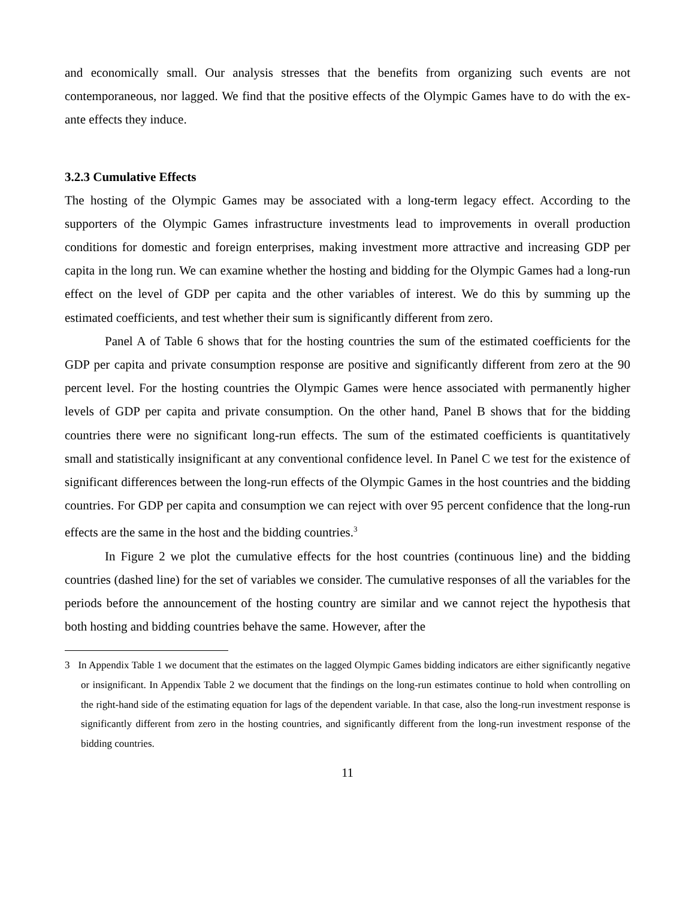and economically small. Our analysis stresses that the benefits from organizing such events are not contemporaneous, nor lagged. We find that the positive effects of the Olympic Games have to do with the ex-ante effects they induce.
3.2.3 Cumulative Effects
The hosting of the Olympic Games may be associated with a long-term legacy effect. According to the supporters of the Olympic Games infrastructure investments lead to improvements in overall production conditions for domestic and foreign enterprises, making investment more attractive and increasing GDP per capita in the long run. We can examine whether the hosting and bidding for the Olympic Games had a long-run effect on the level of GDP per capita and the other variables of interest. We do this by summing up the estimated coefficients, and test whether their sum is significantly different from zero.
Panel A of Table 6 shows that for the hosting countries the sum of the estimated coefficients for the GDP per capita and private consumption response are positive and significantly different from zero at the 90 percent level. For the hosting countries the Olympic Games were hence associated with permanently higher levels of GDP per capita and private consumption. On the other hand, Panel B shows that for the bidding countries there were no significant long-run effects. The sum of the estimated coefficients is quantitatively small and statistically insignificant at any conventional confidence level. In Panel C we test for the existence of significant differences between the long-run effects of the Olympic Games in the host countries and the bidding countries. For GDP per capita and consumption we can reject with over 95 percent confidence that the long-run effects are the same in the host and the bidding countries.<sup>3</sup>
In Figure 2 we plot the cumulative effects for the host countries (continuous line) and the bidding countries (dashed line) for the set of variables we consider. The cumulative responses of all the variables for the periods before the announcement of the hosting country are similar and we cannot reject the hypothesis that both hosting and bidding countries behave the same. However, after the
3 In Appendix Table 1 we document that the estimates on the lagged Olympic Games bidding indicators are either significantly negative or insignificant. In Appendix Table 2 we document that the findings on the long-run estimates continue to hold when controlling on the right-hand side of the estimating equation for lags of the dependent variable. In that case, also the long-run investment response is significantly different from zero in the hosting countries, and significantly different from the long-run investment response of the bidding countries.
11